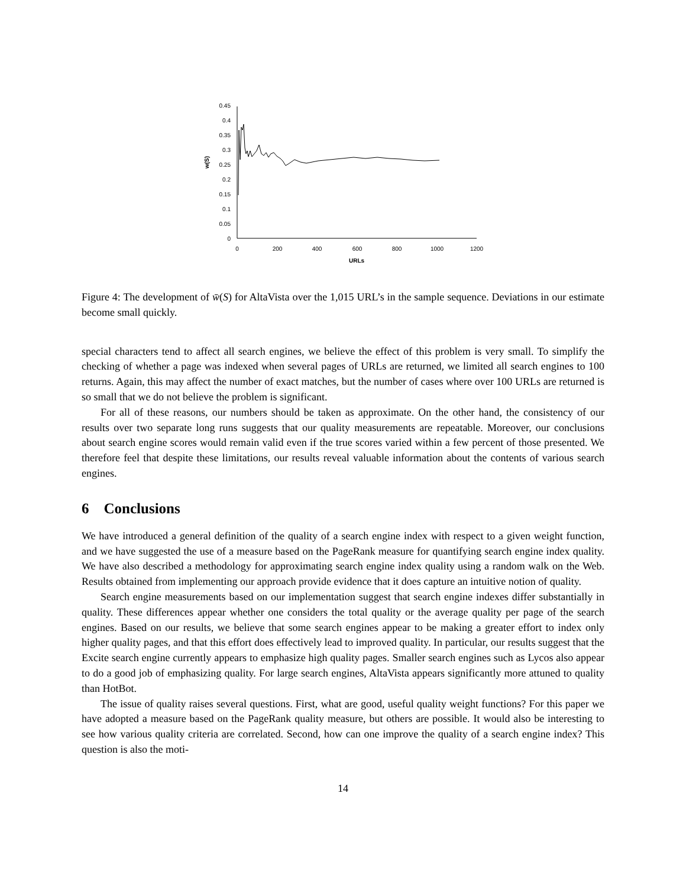0.45
0.4
0.35
0.3
0.25
0.2
0.15
0.1
0.05
0
0
200
400
600
800
1000
1200
URLs
w(S)
Figure 4: The development of w̄(S) for AltaVista over the 1,015 URL’s in the sample sequence. Deviations in our estimate become small quickly.
special characters tend to affect all search engines, we believe the effect of this problem is very small. To simplify the checking of whether a page was indexed when several pages of URLs are returned, we limited all search engines to 100 returns. Again, this may affect the number of exact matches, but the number of cases where over 100 URLs are returned is so small that we do not believe the problem is significant.
For all of these reasons, our numbers should be taken as approximate. On the other hand, the consistency of our results over two separate long runs suggests that our quality measurements are repeatable. Moreover, our conclusions about search engine scores would remain valid even if the true scores varied within a few percent of those presented. We therefore feel that despite these limitations, our results reveal valuable information about the contents of various search engines.
6 Conclusions
We have introduced a general definition of the quality of a search engine index with respect to a given weight function, and we have suggested the use of a measure based on the PageRank measure for quantifying search engine index quality. We have also described a methodology for approximating search engine index quality using a random walk on the Web. Results obtained from implementing our approach provide evidence that it does capture an intuitive notion of quality.
Search engine measurements based on our implementation suggest that search engine indexes differ substantially in quality. These differences appear whether one considers the total quality or the average quality per page of the search engines. Based on our results, we believe that some search engines appear to be making a greater effort to index only higher quality pages, and that this effort does effectively lead to improved quality. In particular, our results suggest that the Excite search engine currently appears to emphasize high quality pages. Smaller search engines such as Lycos also appear to do a good job of emphasizing quality. For large search engines, AltaVista appears significantly more attuned to quality than HotBot.
The issue of quality raises several questions. First, what are good, useful quality weight functions? For this paper we have adopted a measure based on the PageRank quality measure, but others are possible. It would also be interesting to see how various quality criteria are correlated. Second, how can one improve the quality of a search engine index? This question is also the moti-
14